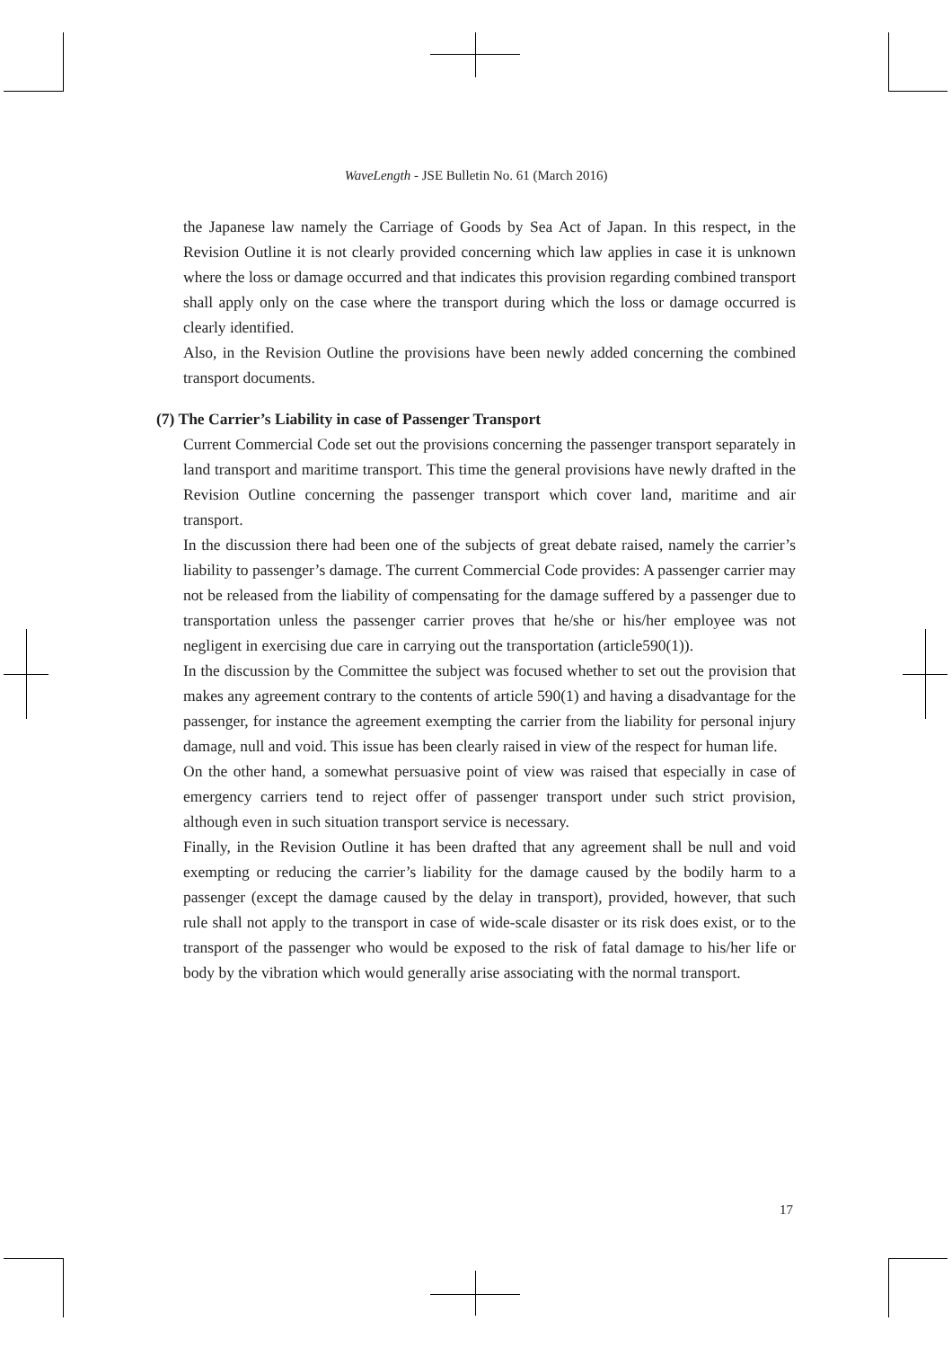WaveLength - JSE Bulletin No. 61 (March 2016)
the Japanese law namely the Carriage of Goods by Sea Act of Japan. In this respect, in the Revision Outline it is not clearly provided concerning which law applies in case it is unknown where the loss or damage occurred and that indicates this provision regarding combined transport shall apply only on the case where the transport during which the loss or damage occurred is clearly identified.
Also, in the Revision Outline the provisions have been newly added concerning the combined transport documents.
(7) The Carrier’s Liability in case of Passenger Transport
Current Commercial Code set out the provisions concerning the passenger transport separately in land transport and maritime transport. This time the general provisions have newly drafted in the Revision Outline concerning the passenger transport which cover land, maritime and air transport.
In the discussion there had been one of the subjects of great debate raised, namely the carrier’s liability to passenger’s damage. The current Commercial Code provides: A passenger carrier may not be released from the liability of compensating for the damage suffered by a passenger due to transportation unless the passenger carrier proves that he/she or his/her employee was not negligent in exercising due care in carrying out the transportation (article590(1)).
In the discussion by the Committee the subject was focused whether to set out the provision that makes any agreement contrary to the contents of article 590(1) and having a disadvantage for the passenger, for instance the agreement exempting the carrier from the liability for personal injury damage, null and void. This issue has been clearly raised in view of the respect for human life.
On the other hand, a somewhat persuasive point of view was raised that especially in case of emergency carriers tend to reject offer of passenger transport under such strict provision, although even in such situation transport service is necessary.
Finally, in the Revision Outline it has been drafted that any agreement shall be null and void exempting or reducing the carrier’s liability for the damage caused by the bodily harm to a passenger (except the damage caused by the delay in transport), provided, however, that such rule shall not apply to the transport in case of wide-scale disaster or its risk does exist, or to the transport of the passenger who would be exposed to the risk of fatal damage to his/her life or body by the vibration which would generally arise associating with the normal transport.
17